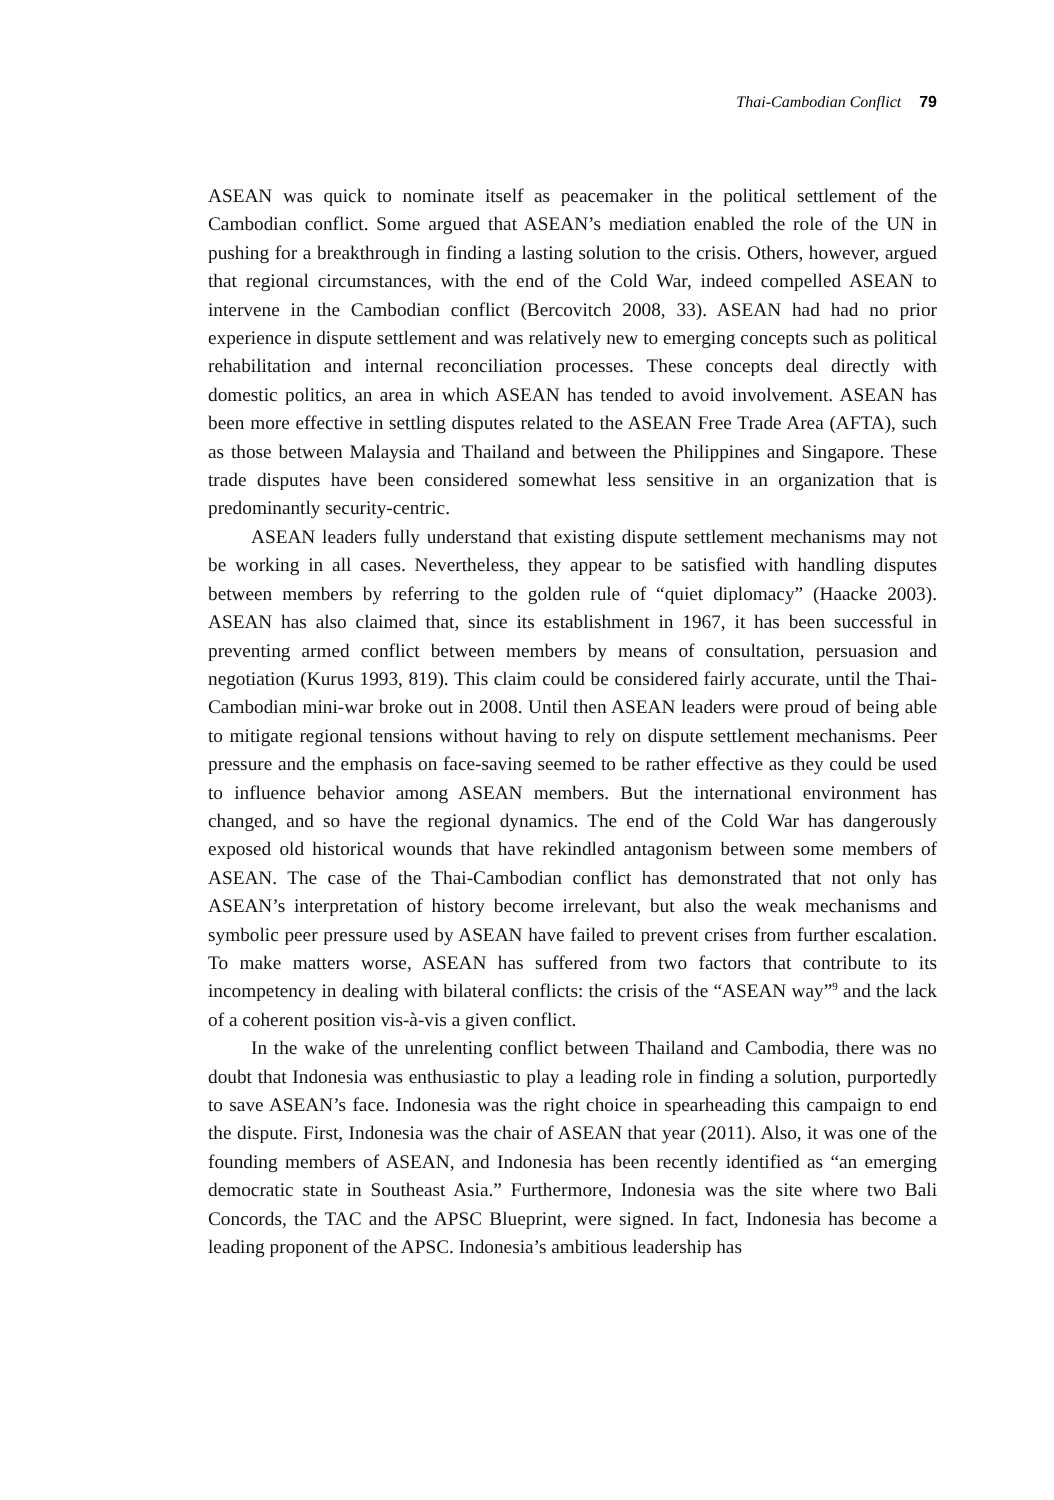Thai-Cambodian Conflict 79
ASEAN was quick to nominate itself as peacemaker in the political settlement of the Cambodian conflict. Some argued that ASEAN’s mediation enabled the role of the UN in pushing for a breakthrough in finding a lasting solution to the crisis. Others, however, argued that regional circumstances, with the end of the Cold War, indeed compelled ASEAN to intervene in the Cambodian conflict (Bercovitch 2008, 33). ASEAN had had no prior experience in dispute settlement and was relatively new to emerging concepts such as political rehabilitation and internal reconciliation processes. These concepts deal directly with domestic politics, an area in which ASEAN has tended to avoid involvement. ASEAN has been more effective in settling disputes related to the ASEAN Free Trade Area (AFTA), such as those between Malaysia and Thailand and between the Philippines and Singapore. These trade disputes have been considered somewhat less sensitive in an organization that is predominantly security-centric.
ASEAN leaders fully understand that existing dispute settlement mechanisms may not be working in all cases. Nevertheless, they appear to be satisfied with handling disputes between members by referring to the golden rule of “quiet diplomacy” (Haacke 2003). ASEAN has also claimed that, since its establishment in 1967, it has been successful in preventing armed conflict between members by means of consultation, persuasion and negotiation (Kurus 1993, 819). This claim could be considered fairly accurate, until the Thai-Cambodian mini-war broke out in 2008. Until then ASEAN leaders were proud of being able to mitigate regional tensions without having to rely on dispute settlement mechanisms. Peer pressure and the emphasis on face-saving seemed to be rather effective as they could be used to influence behavior among ASEAN members. But the international environment has changed, and so have the regional dynamics. The end of the Cold War has dangerously exposed old historical wounds that have rekindled antagonism between some members of ASEAN. The case of the Thai-Cambodian conflict has demonstrated that not only has ASEAN’s interpretation of history become irrelevant, but also the weak mechanisms and symbolic peer pressure used by ASEAN have failed to prevent crises from further escalation. To make matters worse, ASEAN has suffered from two factors that contribute to its incompetency in dealing with bilateral conflicts: the crisis of the “ASEAN way”<sup>9</sup> and the lack of a coherent position vis-à-vis a given conflict.
In the wake of the unrelenting conflict between Thailand and Cambodia, there was no doubt that Indonesia was enthusiastic to play a leading role in finding a solution, purportedly to save ASEAN’s face. Indonesia was the right choice in spearheading this campaign to end the dispute. First, Indonesia was the chair of ASEAN that year (2011). Also, it was one of the founding members of ASEAN, and Indonesia has been recently identified as “an emerging democratic state in Southeast Asia.” Furthermore, Indonesia was the site where two Bali Concords, the TAC and the APSC Blueprint, were signed. In fact, Indonesia has become a leading proponent of the APSC. Indonesia’s ambitious leadership has